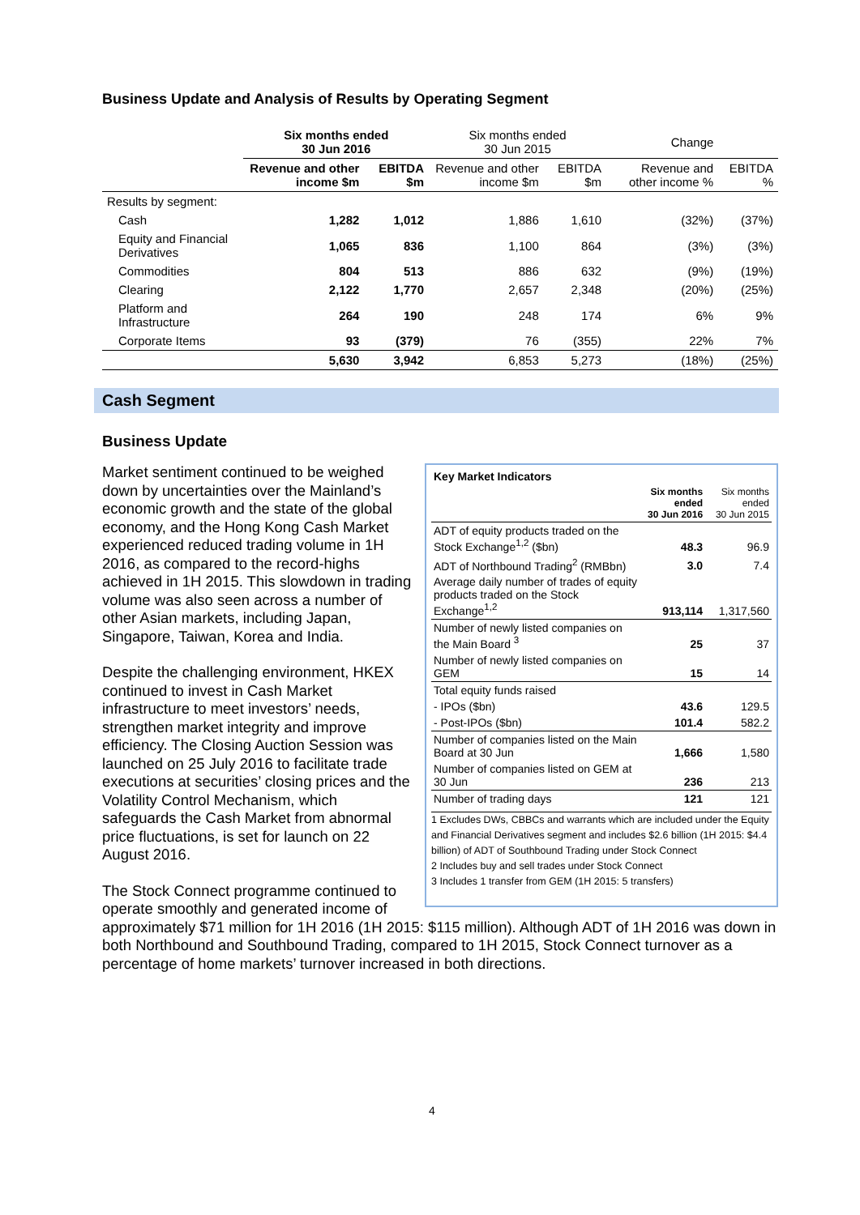Business Update and Analysis of Results by Operating Segment
| | Six months ended 30 Jun 2016 | | Six months ended 30 Jun 2015 | | Change | |
| --- | --- | --- | --- | --- | --- | --- |
| | Revenue and other income $m | EBITDA $m | Revenue and other income $m | EBITDA $m | Revenue and other income % | EBITDA % |
| Results by segment: | | | | | | |
| Cash | 1,282 | 1,012 | 1,886 | 1,610 | (32%) | (37%) |
| Equity and Financial Derivatives | 1,065 | 836 | 1,100 | 864 | (3%) | (3%) |
| Commodities | 804 | 513 | 886 | 632 | (9%) | (19%) |
| Clearing | 2,122 | 1,770 | 2,657 | 2,348 | (20%) | (25%) |
| Platform and Infrastructure | 264 | 190 | 248 | 174 | 6% | 9% |
| Corporate Items | 93 | (379) | 76 | (355) | 22% | 7% |
| | 5,630 | 3,942 | 6,853 | 5,273 | (18%) | (25%) |
Cash Segment
Business Update
| Key Market Indicators | | |
| | Six months ended 30 Jun 2016 | Six months ended 30 Jun 2015 |
| ADT of equity products traded on the Stock Exchange<sup>1,2</sup> ($bn) | 48.3 | 96.9 |
| ADT of Northbound Trading<sup>2</sup> (RMBbn) | 3.0 | 7.4 |
| Average daily number of trades of equity products traded on the Stock Exchange<sup>1,2</sup> | 913,114 | 1,317,560 |
| Number of newly listed companies on the Main Board <sup>3</sup> | 25 | 37 |
| Number of newly listed companies on GEM | 15 | 14 |
| Total equity funds raised | | |
| - IPOs ($bn) | 43.6 | 129.5 |
| - Post-IPOs ($bn) | 101.4 | 582.2 |
| Number of companies listed on the Main Board at 30 Jun | 1,666 | 1,580 |
| Number of companies listed on GEM at 30 Jun | 236 | 213 |
| Number of trading days | 121 | 121 |
1 Excludes DWs, CBBCs and warrants which are included under the Equity and Financial Derivatives segment and includes $2.6 billion (1H 2015: $4.4 billion) of ADT of Southbound Trading under Stock Connect
2 Includes buy and sell trades under Stock Connect
3 Includes 1 transfer from GEM (1H 2015: 5 transfers)
Market sentiment continued to be weighed down by uncertainties over the Mainland’s economic growth and the state of the global economy, and the Hong Kong Cash Market experienced reduced trading volume in 1H 2016, as compared to the record-highs achieved in 1H 2015. This slowdown in trading volume was also seen across a number of other Asian markets, including Japan, Singapore, Taiwan, Korea and India.
Despite the challenging environment, HKEX continued to invest in Cash Market infrastructure to meet investors’ needs, strengthen market integrity and improve efficiency. The Closing Auction Session was launched on 25 July 2016 to facilitate trade executions at securities’ closing prices and the Volatility Control Mechanism, which safeguards the Cash Market from abnormal price fluctuations, is set for launch on 22 August 2016.
The Stock Connect programme continued to operate smoothly and generated income of approximately $71 million for 1H 2016 (1H 2015: $115 million). Although ADT of 1H 2016 was down in both Northbound and Southbound Trading, compared to 1H 2015, Stock Connect turnover as a percentage of home markets’ turnover increased in both directions.
4